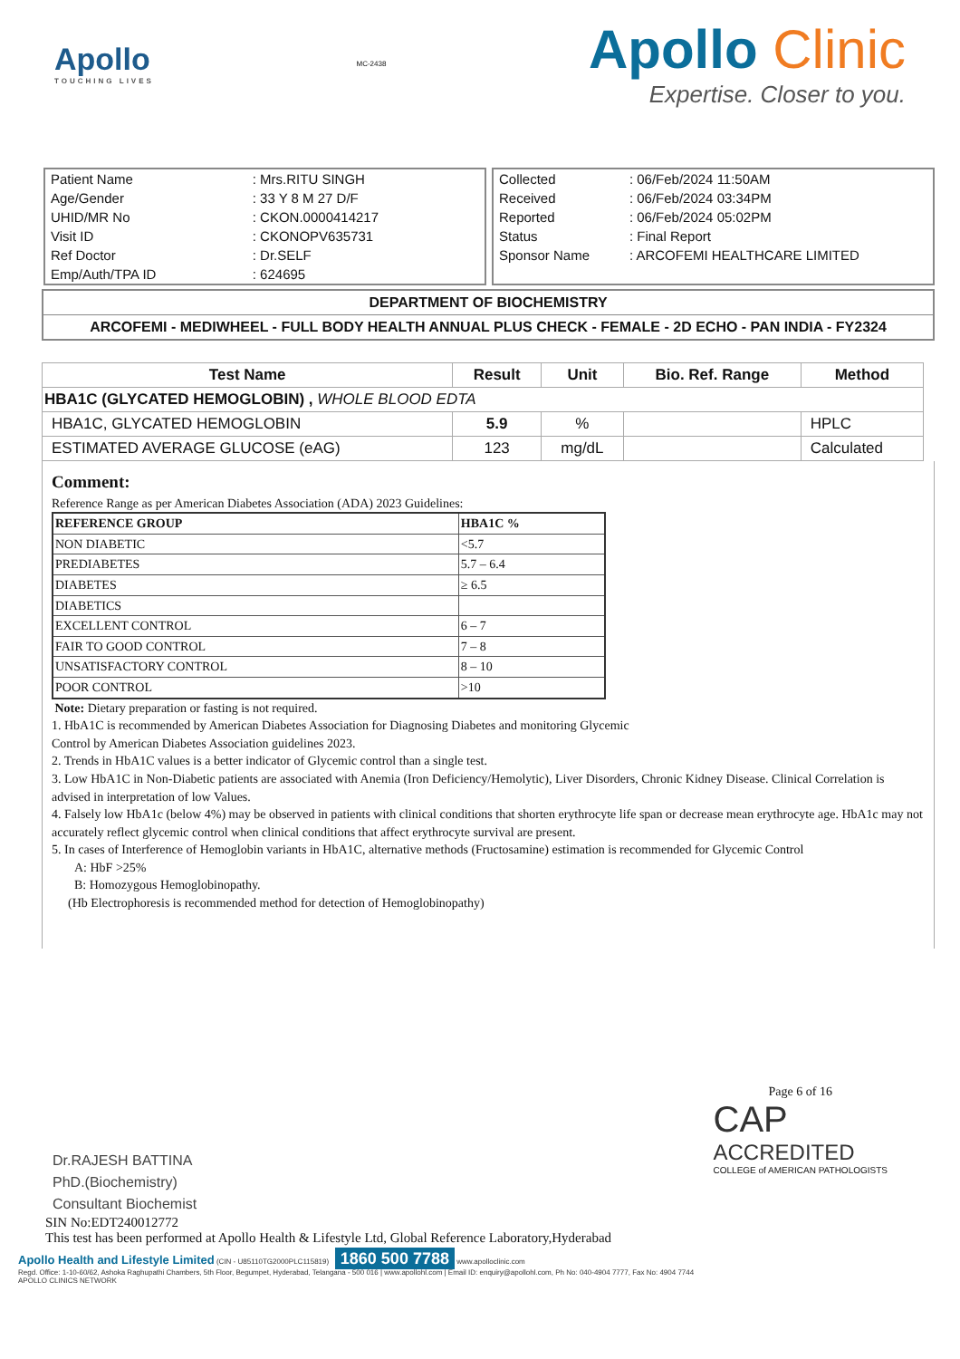Apollo
TOUCHING LIVES
MC-2438
Apollo Clinic
Expertise. Closer to you.
| Patient Name | : Mrs.RITU SINGH |
| Age/Gender | : 33 Y 8 M 27 D/F |
| UHID/MR No | : CKON.0000414217 |
| Visit ID | : CKONOPV635731 |
| Ref Doctor | : Dr.SELF |
| Emp/Auth/TPA ID | : 624695 |
| Collected | : 06/Feb/2024 11:50AM |
| Received | : 06/Feb/2024 03:34PM |
| Reported | : 06/Feb/2024 05:02PM |
| Status | : Final Report |
| Sponsor Name | : ARCOFEMI HEALTHCARE LIMITED |
DEPARTMENT OF BIOCHEMISTRY
ARCOFEMI - MEDIWHEEL - FULL BODY HEALTH ANNUAL PLUS CHECK - FEMALE - 2D ECHO - PAN INDIA - FY2324
| Test Name | Result | Unit | Bio. Ref. Range | Method |
| --- | --- | --- | --- | --- |
| HBA1C (GLYCATED HEMOGLOBIN) , WHOLE BLOOD EDTA | | | | |
| HBA1C, GLYCATED HEMOGLOBIN | 5.9 | % | | HPLC |
| ESTIMATED AVERAGE GLUCOSE (eAG) | 123 | mg/dL | | Calculated |
Comment:
Reference Range as per American Diabetes Association (ADA) 2023 Guidelines:
| REFERENCE GROUP | HBA1C % |
| NON DIABETIC | <5.7 |
| PREDIABETES | 5.7 – 6.4 |
| DIABETES | ≥ 6.5 |
| DIABETICS | |
| EXCELLENT CONTROL | 6 – 7 |
| FAIR TO GOOD CONTROL | 7 – 8 |
| UNSATISFACTORY CONTROL | 8 – 10 |
| POOR CONTROL | >10 |
Note: Dietary preparation or fasting is not required.
1. HbA1C is recommended by American Diabetes Association for Diagnosing Diabetes and monitoring Glycemic
Control by American Diabetes Association guidelines 2023.
2. Trends in HbA1C values is a better indicator of Glycemic control than a single test.
3. Low HbA1C in Non-Diabetic patients are associated with Anemia (Iron Deficiency/Hemolytic), Liver Disorders, Chronic Kidney Disease. Clinical Correlation is advised in interpretation of low Values.
4. Falsely low HbA1c (below 4%) may be observed in patients with clinical conditions that shorten erythrocyte life span or decrease mean erythrocyte age. HbA1c may not accurately reflect glycemic control when clinical conditions that affect erythrocyte survival are present.
5. In cases of Interference of Hemoglobin variants in HbA1C, alternative methods (Fructosamine) estimation is recommended for Glycemic Control
A: HbF >25%
B: Homozygous Hemoglobinopathy.
(Hb Electrophoresis is recommended method for detection of Hemoglobinopathy)
Dr.RAJESH BATTINA
PhD.(Biochemistry)
Consultant Biochemist
Page 6 of 16
CAP
ACCREDITED
COLLEGE of AMERICAN PATHOLOGISTS
SIN No:EDT240012772
This test has been performed at Apollo Health & Lifestyle Ltd, Global Reference Laboratory,Hyderabad
Apollo Health and Lifestyle Limited (CIN - U85110TG2000PLC115819) 1860 500 7788 www.apolloclinic.com
Regd. Office: 1-10-60/62, Ashoka Raghupathi Chambers, 5th Floor, Begumpet, Hyderabad, Telangana - 500 016 | www.apollohl.com | Email ID: enquiry@apollohl.com, Ph No: 040-4904 7777, Fax No: 4904 7744
APOLLO CLINICS NETWORK